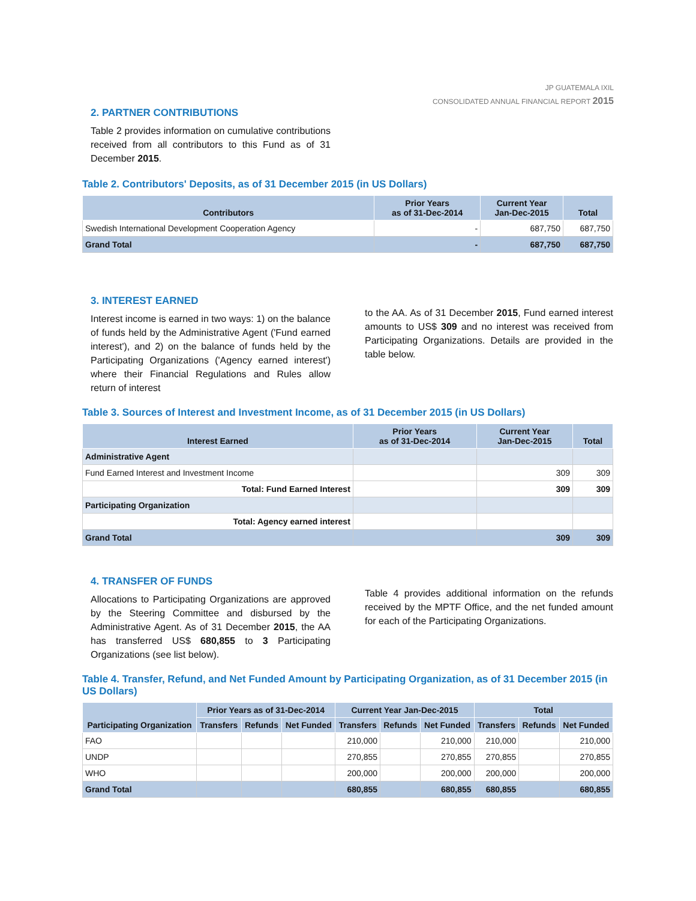JP GUATEMALA IXIL
CONSOLIDATED ANNUAL FINANCIAL REPORT 2015
2. PARTNER CONTRIBUTIONS
Table 2 provides information on cumulative contributions received from all contributors to this Fund as of 31 December 2015.
Table 2. Contributors' Deposits, as of 31 December 2015 (in US Dollars)
| Contributors | Prior Years as of 31-Dec-2014 | Current Year Jan-Dec-2015 | Total |
| --- | --- | --- | --- |
| Swedish International Development Cooperation Agency | - | 687,750 | 687,750 |
| Grand Total | - | 687,750 | 687,750 |
3. INTEREST EARNED
Interest income is earned in two ways: 1) on the balance of funds held by the Administrative Agent ('Fund earned interest'), and 2) on the balance of funds held by the Participating Organizations ('Agency earned interest') where their Financial Regulations and Rules allow return of interest
to the AA. As of 31 December 2015, Fund earned interest amounts to US$ 309 and no interest was received from Participating Organizations. Details are provided in the table below.
Table 3. Sources of Interest and Investment Income, as of 31 December 2015 (in US Dollars)
| Interest Earned | Prior Years as of 31-Dec-2014 | Current Year Jan-Dec-2015 | Total |
| --- | --- | --- | --- |
| Administrative Agent | | | |
| Fund Earned Interest and Investment Income | | 309 | 309 |
| Total: Fund Earned Interest | | 309 | 309 |
| Participating Organization | | | |
| Total: Agency earned interest | | | |
| Grand Total | | 309 | 309 |
4. TRANSFER OF FUNDS
Allocations to Participating Organizations are approved by the Steering Committee and disbursed by the Administrative Agent. As of 31 December 2015, the AA has transferred US$ 680,855 to 3 Participating Organizations (see list below).
Table 4 provides additional information on the refunds received by the MPTF Office, and the net funded amount for each of the Participating Organizations.
Table 4. Transfer, Refund, and Net Funded Amount by Participating Organization, as of 31 December 2015 (in US Dollars)
| Participating Organization | Prior Years as of 31-Dec-2014 | | | Current Year Jan-Dec-2015 | | | Total | | |
| --- | --- | --- | --- | --- | --- | --- | --- | --- | --- |
| | Transfers | Refunds | Net Funded | Transfers | Refunds | Net Funded | Transfers | Refunds | Net Funded |
| FAO | | | | 210,000 | | 210,000 | 210,000 | | 210,000 |
| UNDP | | | | 270,855 | | 270,855 | 270,855 | | 270,855 |
| WHO | | | | 200,000 | | 200,000 | 200,000 | | 200,000 |
| Grand Total | | | | 680,855 | | 680,855 | 680,855 | | 680,855 |